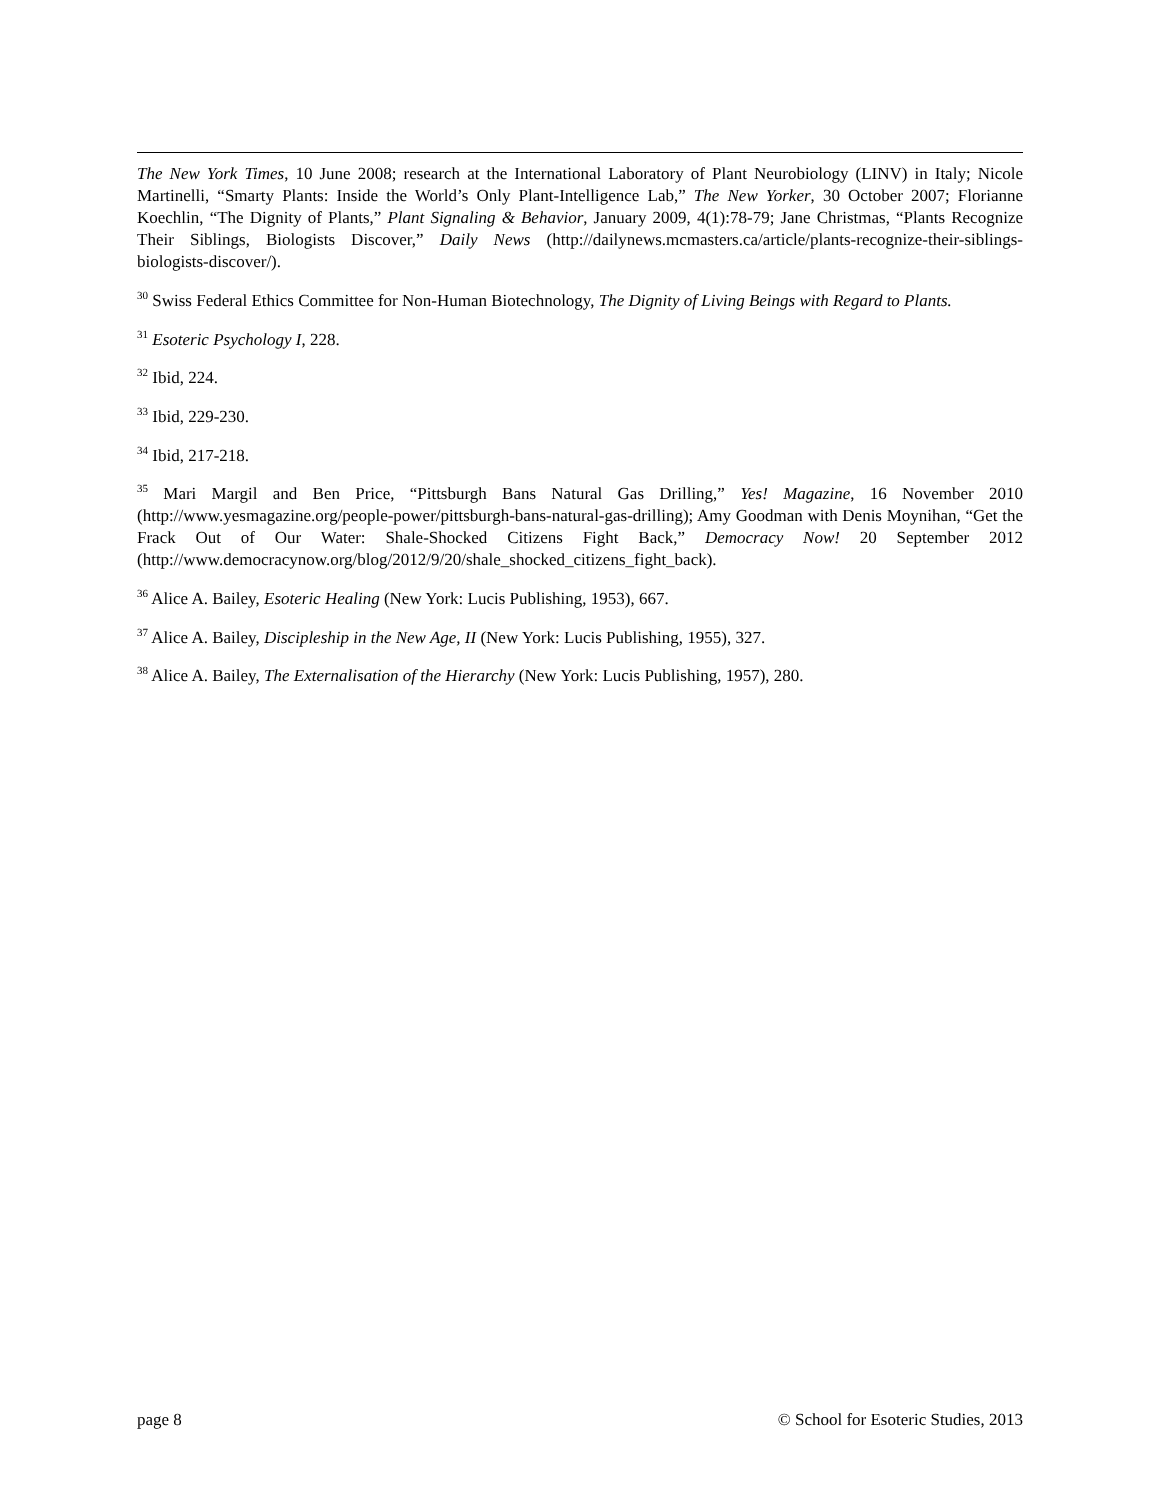The New York Times, 10 June 2008; research at the International Laboratory of Plant Neurobiology (LINV) in Italy; Nicole Martinelli, “Smarty Plants: Inside the World’s Only Plant-Intelligence Lab,” The New Yorker, 30 October 2007; Florianne Koechlin, “The Dignity of Plants,” Plant Signaling & Behavior, January 2009, 4(1):78-79; Jane Christmas, “Plants Recognize Their Siblings, Biologists Discover,” Daily News (http://dailynews.mcmasters.ca/article/plants-recognize-their-siblings-biologists-discover/).
<sup>30</sup> Swiss Federal Ethics Committee for Non-Human Biotechnology, The Dignity of Living Beings with Regard to Plants.
<sup>31</sup> Esoteric Psychology I, 228.
<sup>32</sup> Ibid, 224.
<sup>33</sup> Ibid, 229-230.
<sup>34</sup> Ibid, 217-218.
<sup>35</sup> Mari Margil and Ben Price, “Pittsburgh Bans Natural Gas Drilling,” Yes! Magazine, 16 November 2010 (http://www.yesmagazine.org/people-power/pittsburgh-bans-natural-gas-drilling); Amy Goodman with Denis Moynihan, “Get the Frack Out of Our Water: Shale-Shocked Citizens Fight Back,” Democracy Now! 20 September 2012 (http://www.democracynow.org/blog/2012/9/20/shale_shocked_citizens_fight_back).
<sup>36</sup> Alice A. Bailey, Esoteric Healing (New York: Lucis Publishing, 1953), 667.
<sup>37</sup> Alice A. Bailey, Discipleship in the New Age, II (New York: Lucis Publishing, 1955), 327.
<sup>38</sup> Alice A. Bailey, The Externalisation of the Hierarchy (New York: Lucis Publishing, 1957), 280.
page 8 © School for Esoteric Studies, 2013